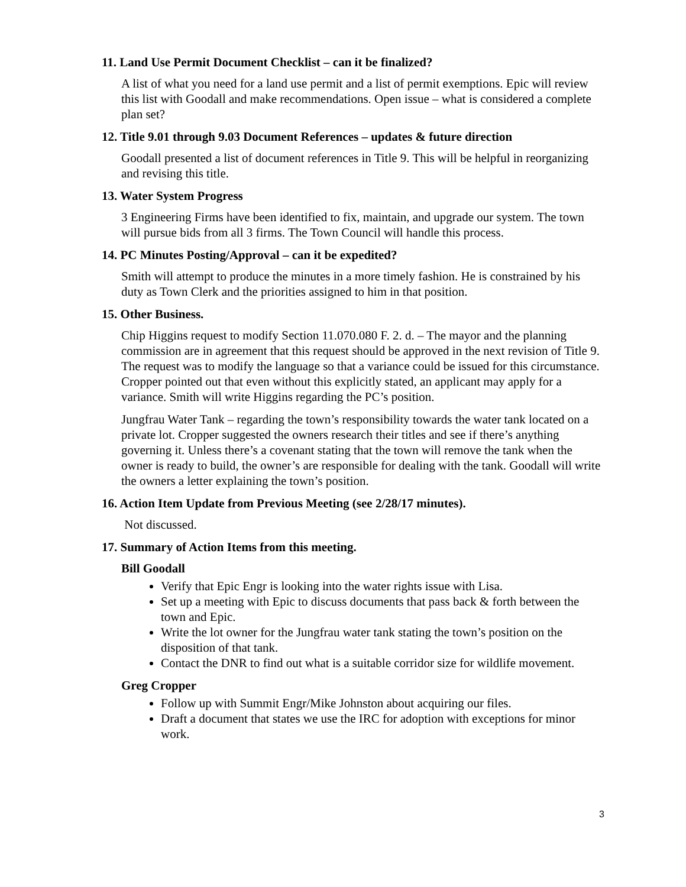11. Land Use Permit Document Checklist – can it be finalized?
A list of what you need for a land use permit and a list of permit exemptions. Epic will review this list with Goodall and make recommendations. Open issue – what is considered a complete plan set?
12. Title 9.01 through 9.03 Document References – updates & future direction
Goodall presented a list of document references in Title 9. This will be helpful in reorganizing and revising this title.
13. Water System Progress
3 Engineering Firms have been identified to fix, maintain, and upgrade our system. The town will pursue bids from all 3 firms. The Town Council will handle this process.
14. PC Minutes Posting/Approval – can it be expedited?
Smith will attempt to produce the minutes in a more timely fashion. He is constrained by his duty as Town Clerk and the priorities assigned to him in that position.
15. Other Business.
Chip Higgins request to modify Section 11.070.080 F. 2. d. – The mayor and the planning commission are in agreement that this request should be approved in the next revision of Title 9. The request was to modify the language so that a variance could be issued for this circumstance. Cropper pointed out that even without this explicitly stated, an applicant may apply for a variance. Smith will write Higgins regarding the PC’s position.
Jungfrau Water Tank – regarding the town’s responsibility towards the water tank located on a private lot. Cropper suggested the owners research their titles and see if there’s anything governing it. Unless there’s a covenant stating that the town will remove the tank when the owner is ready to build, the owner’s are responsible for dealing with the tank. Goodall will write the owners a letter explaining the town’s position.
16. Action Item Update from Previous Meeting (see 2/28/17 minutes).
Not discussed.
17. Summary of Action Items from this meeting.
Bill Goodall
Verify that Epic Engr is looking into the water rights issue with Lisa.
Set up a meeting with Epic to discuss documents that pass back & forth between the town and Epic.
Write the lot owner for the Jungfrau water tank stating the town’s position on the disposition of that tank.
Contact the DNR to find out what is a suitable corridor size for wildlife movement.
Greg Cropper
Follow up with Summit Engr/Mike Johnston about acquiring our files.
Draft a document that states we use the IRC for adoption with exceptions for minor work.
3